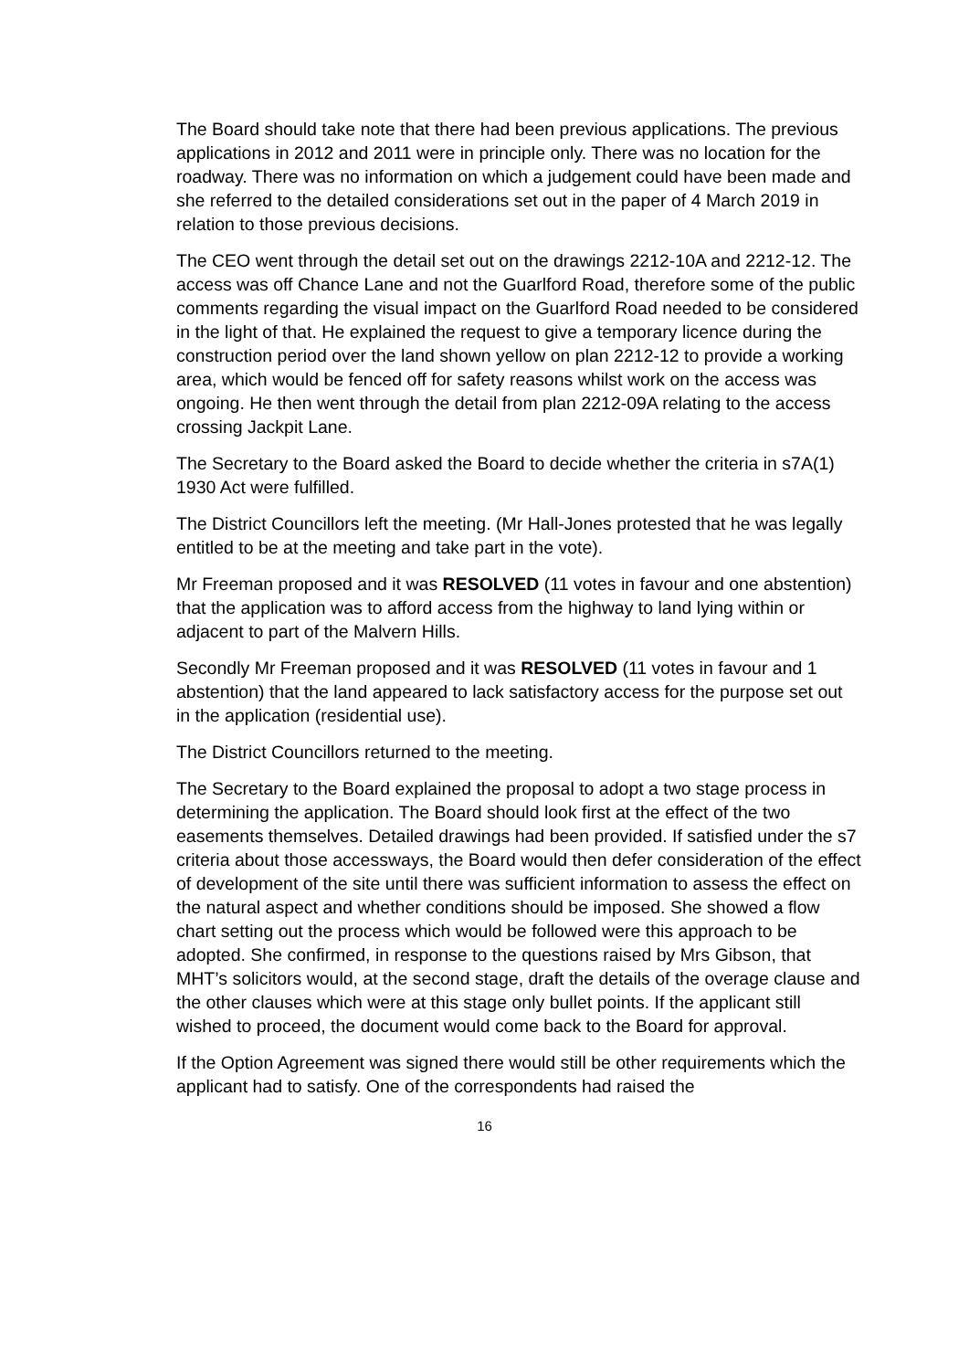The Board should take note that there had been previous applications. The previous applications in 2012 and 2011 were in principle only. There was no location for the roadway. There was no information on which a judgement could have been made and she referred to the detailed considerations set out in the paper of 4 March 2019 in relation to those previous decisions.
The CEO went through the detail set out on the drawings 2212-10A and 2212-12. The access was off Chance Lane and not the Guarlford Road, therefore some of the public comments regarding the visual impact on the Guarlford Road needed to be considered in the light of that. He explained the request to give a temporary licence during the construction period over the land shown yellow on plan 2212-12 to provide a working area, which would be fenced off for safety reasons whilst work on the access was ongoing. He then went through the detail from plan 2212-09A relating to the access crossing Jackpit Lane.
The Secretary to the Board asked the Board to decide whether the criteria in s7A(1) 1930 Act were fulfilled.
The District Councillors left the meeting. (Mr Hall-Jones protested that he was legally entitled to be at the meeting and take part in the vote).
Mr Freeman proposed and it was RESOLVED (11 votes in favour and one abstention) that the application was to afford access from the highway to land lying within or adjacent to part of the Malvern Hills.
Secondly Mr Freeman proposed and it was RESOLVED (11 votes in favour and 1 abstention) that the land appeared to lack satisfactory access for the purpose set out in the application (residential use).
The District Councillors returned to the meeting.
The Secretary to the Board explained the proposal to adopt a two stage process in determining the application. The Board should look first at the effect of the two easements themselves. Detailed drawings had been provided. If satisfied under the s7 criteria about those accessways, the Board would then defer consideration of the effect of development of the site until there was sufficient information to assess the effect on the natural aspect and whether conditions should be imposed. She showed a flow chart setting out the process which would be followed were this approach to be adopted. She confirmed, in response to the questions raised by Mrs Gibson, that MHT’s solicitors would, at the second stage, draft the details of the overage clause and the other clauses which were at this stage only bullet points. If the applicant still wished to proceed, the document would come back to the Board for approval.
If the Option Agreement was signed there would still be other requirements which the applicant had to satisfy. One of the correspondents had raised the
16